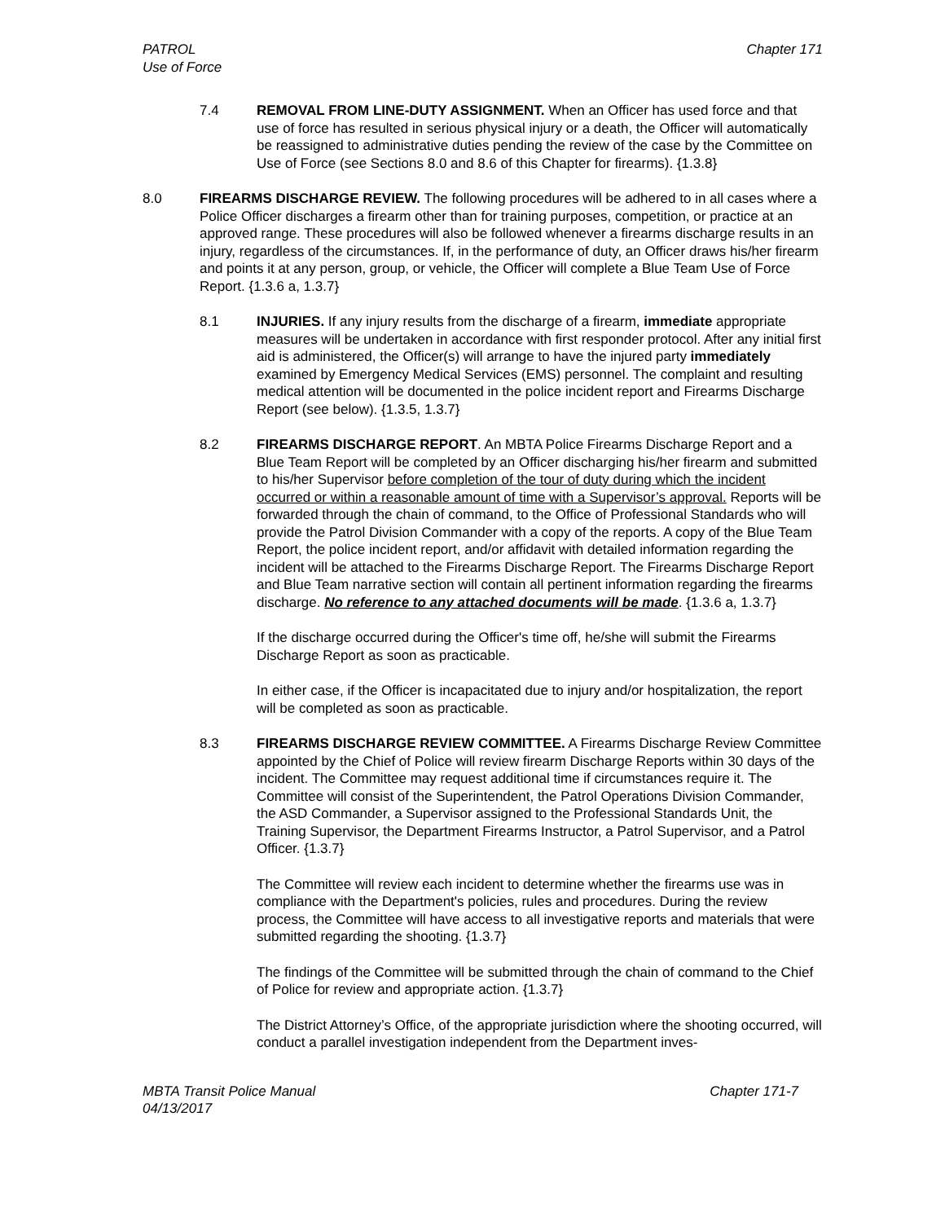PATROL
Use of Force
Chapter 171
7.4 REMOVAL FROM LINE-DUTY ASSIGNMENT. When an Officer has used force and that use of force has resulted in serious physical injury or a death, the Officer will automatically be reassigned to administrative duties pending the review of the case by the Committee on Use of Force (see Sections 8.0 and 8.6 of this Chapter for firearms). {1.3.8}
8.0 FIREARMS DISCHARGE REVIEW. The following procedures will be adhered to in all cases where a Police Officer discharges a firearm other than for training purposes, competition, or practice at an approved range. These procedures will also be followed whenever a firearms discharge results in an injury, regardless of the circumstances. If, in the performance of duty, an Officer draws his/her firearm and points it at any person, group, or vehicle, the Officer will complete a Blue Team Use of Force Report. {1.3.6 a, 1.3.7}
8.1 INJURIES. If any injury results from the discharge of a firearm, immediate appropriate measures will be undertaken in accordance with first responder protocol. After any initial first aid is administered, the Officer(s) will arrange to have the injured party immediately examined by Emergency Medical Services (EMS) personnel. The complaint and resulting medical attention will be documented in the police incident report and Firearms Discharge Report (see below). {1.3.5, 1.3.7}
8.2 FIREARMS DISCHARGE REPORT. An MBTA Police Firearms Discharge Report and a Blue Team Report will be completed by an Officer discharging his/her firearm and submitted to his/her Supervisor before completion of the tour of duty during which the incident occurred or within a reasonable amount of time with a Supervisor’s approval. Reports will be forwarded through the chain of command, to the Office of Professional Standards who will provide the Patrol Division Commander with a copy of the reports. A copy of the Blue Team Report, the police incident report, and/or affidavit with detailed information regarding the incident will be attached to the Firearms Discharge Report. The Firearms Discharge Report and Blue Team narrative section will contain all pertinent information regarding the firearms discharge. No reference to any attached documents will be made. {1.3.6 a, 1.3.7}
If the discharge occurred during the Officer's time off, he/she will submit the Firearms Discharge Report as soon as practicable.
In either case, if the Officer is incapacitated due to injury and/or hospitalization, the report will be completed as soon as practicable.
8.3 FIREARMS DISCHARGE REVIEW COMMITTEE. A Firearms Discharge Review Committee appointed by the Chief of Police will review firearm Discharge Reports within 30 days of the incident. The Committee may request additional time if circumstances require it. The Committee will consist of the Superintendent, the Patrol Operations Division Commander, the ASD Commander, a Supervisor assigned to the Professional Standards Unit, the Training Supervisor, the Department Firearms Instructor, a Patrol Supervisor, and a Patrol Officer. {1.3.7}
The Committee will review each incident to determine whether the firearms use was in compliance with the Department's policies, rules and procedures. During the review process, the Committee will have access to all investigative reports and materials that were submitted regarding the shooting. {1.3.7}
The findings of the Committee will be submitted through the chain of command to the Chief of Police for review and appropriate action. {1.3.7}
The District Attorney’s Office, of the appropriate jurisdiction where the shooting occurred, will conduct a parallel investigation independent from the Department inves-
MBTA Transit Police Manual
04/13/2017
Chapter 171-7